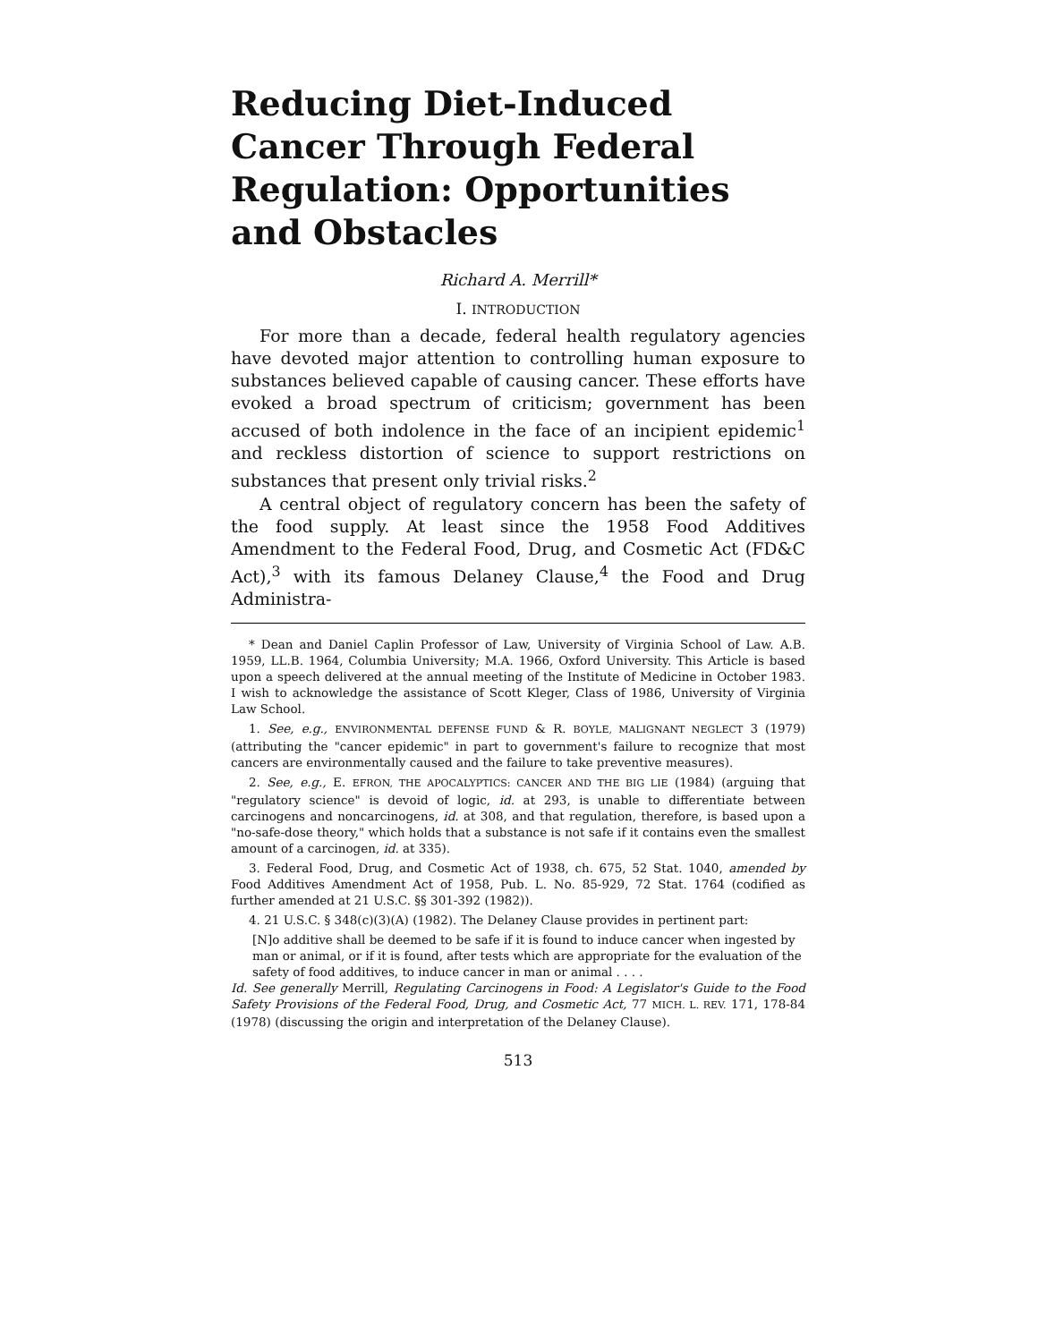Reducing Diet-Induced Cancer Through Federal Regulation: Opportunities and Obstacles
Richard A. Merrill*
I. INTRODUCTION
For more than a decade, federal health regulatory agencies have devoted major attention to controlling human exposure to substances believed capable of causing cancer. These efforts have evoked a broad spectrum of criticism; government has been accused of both indolence in the face of an incipient epidemic<sup>1</sup> and reckless distortion of science to support restrictions on substances that present only trivial risks.<sup>2</sup>
A central object of regulatory concern has been the safety of the food supply. At least since the 1958 Food Additives Amendment to the Federal Food, Drug, and Cosmetic Act (FD&C Act),<sup>3</sup> with its famous Delaney Clause,<sup>4</sup> the Food and Drug Administra-
* Dean and Daniel Caplin Professor of Law, University of Virginia School of Law. A.B. 1959, LL.B. 1964, Columbia University; M.A. 1966, Oxford University. This Article is based upon a speech delivered at the annual meeting of the Institute of Medicine in October 1983. I wish to acknowledge the assistance of Scott Kleger, Class of 1986, University of Virginia Law School.
1. See, e.g., ENVIRONMENTAL DEFENSE FUND & R. BOYLE, MALIGNANT NEGLECT 3 (1979) (attributing the "cancer epidemic" in part to government's failure to recognize that most cancers are environmentally caused and the failure to take preventive measures).
2. See, e.g., E. EFRON, THE APOCALYPTICS: CANCER AND THE BIG LIE (1984) (arguing that "regulatory science" is devoid of logic, id. at 293, is unable to differentiate between carcinogens and noncarcinogens, id. at 308, and that regulation, therefore, is based upon a "no-safe-dose theory," which holds that a substance is not safe if it contains even the smallest amount of a carcinogen, id. at 335).
3. Federal Food, Drug, and Cosmetic Act of 1938, ch. 675, 52 Stat. 1040, amended by Food Additives Amendment Act of 1958, Pub. L. No. 85-929, 72 Stat. 1764 (codified as further amended at 21 U.S.C. §§ 301-392 (1982)).
4. 21 U.S.C. § 348(c)(3)(A) (1982). The Delaney Clause provides in pertinent part:
[N]o additive shall be deemed to be safe if it is found to induce cancer when ingested by man or animal, or if it is found, after tests which are appropriate for the evaluation of the safety of food additives, to induce cancer in man or animal . . . .
Id. See generally Merrill, Regulating Carcinogens in Food: A Legislator's Guide to the Food Safety Provisions of the Federal Food, Drug, and Cosmetic Act, 77 MICH. L. REV. 171, 178-84 (1978) (discussing the origin and interpretation of the Delaney Clause).
513